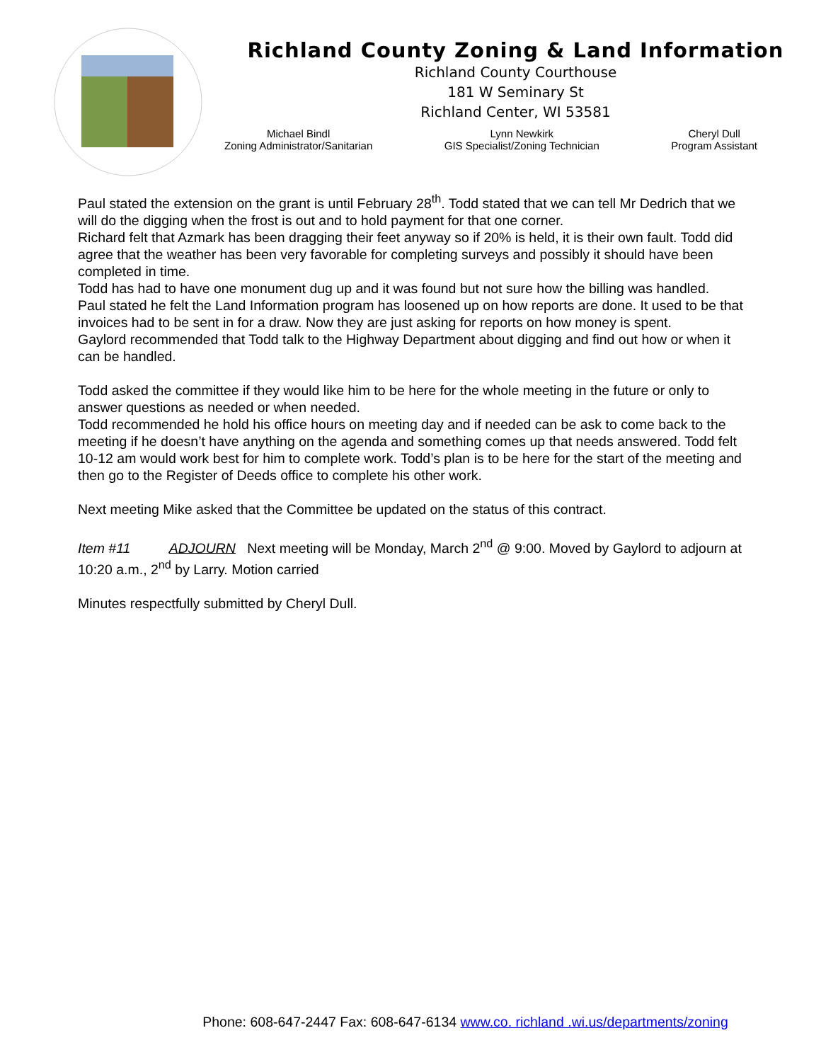Richland County Zoning & Land Information
Richland County Courthouse
181 W Seminary St
Richland Center, WI 53581
Michael Bindl
Zoning Administrator/Sanitarian
Lynn Newkirk
GIS Specialist/Zoning Technician
Cheryl Dull
Program Assistant
Paul stated the extension on the grant is until February 28<sup>th</sup>. Todd stated that we can tell Mr Dedrich that we will do the digging when the frost is out and to hold payment for that one corner.
Richard felt that Azmark has been dragging their feet anyway so if 20% is held, it is their own fault. Todd did agree that the weather has been very favorable for completing surveys and possibly it should have been completed in time.
Todd has had to have one monument dug up and it was found but not sure how the billing was handled.
Paul stated he felt the Land Information program has loosened up on how reports are done. It used to be that invoices had to be sent in for a draw. Now they are just asking for reports on how money is spent.
Gaylord recommended that Todd talk to the Highway Department about digging and find out how or when it can be handled.
Todd asked the committee if they would like him to be here for the whole meeting in the future or only to answer questions as needed or when needed.
Todd recommended he hold his office hours on meeting day and if needed can be ask to come back to the meeting if he doesn’t have anything on the agenda and something comes up that needs answered. Todd felt 10-12 am would work best for him to complete work. Todd’s plan is to be here for the start of the meeting and then go to the Register of Deeds office to complete his other work.
Next meeting Mike asked that the Committee be updated on the status of this contract.
Item #11 ADJOURN Next meeting will be Monday, March 2<sup>nd</sup> @ 9:00. Moved by Gaylord to adjourn at 10:20 a.m., 2<sup>nd</sup> by Larry. Motion carried
Minutes respectfully submitted by Cheryl Dull.
Phone: 608-647-2447 Fax: 608-647-6134 www.co. richland .wi.us/departments/zoning